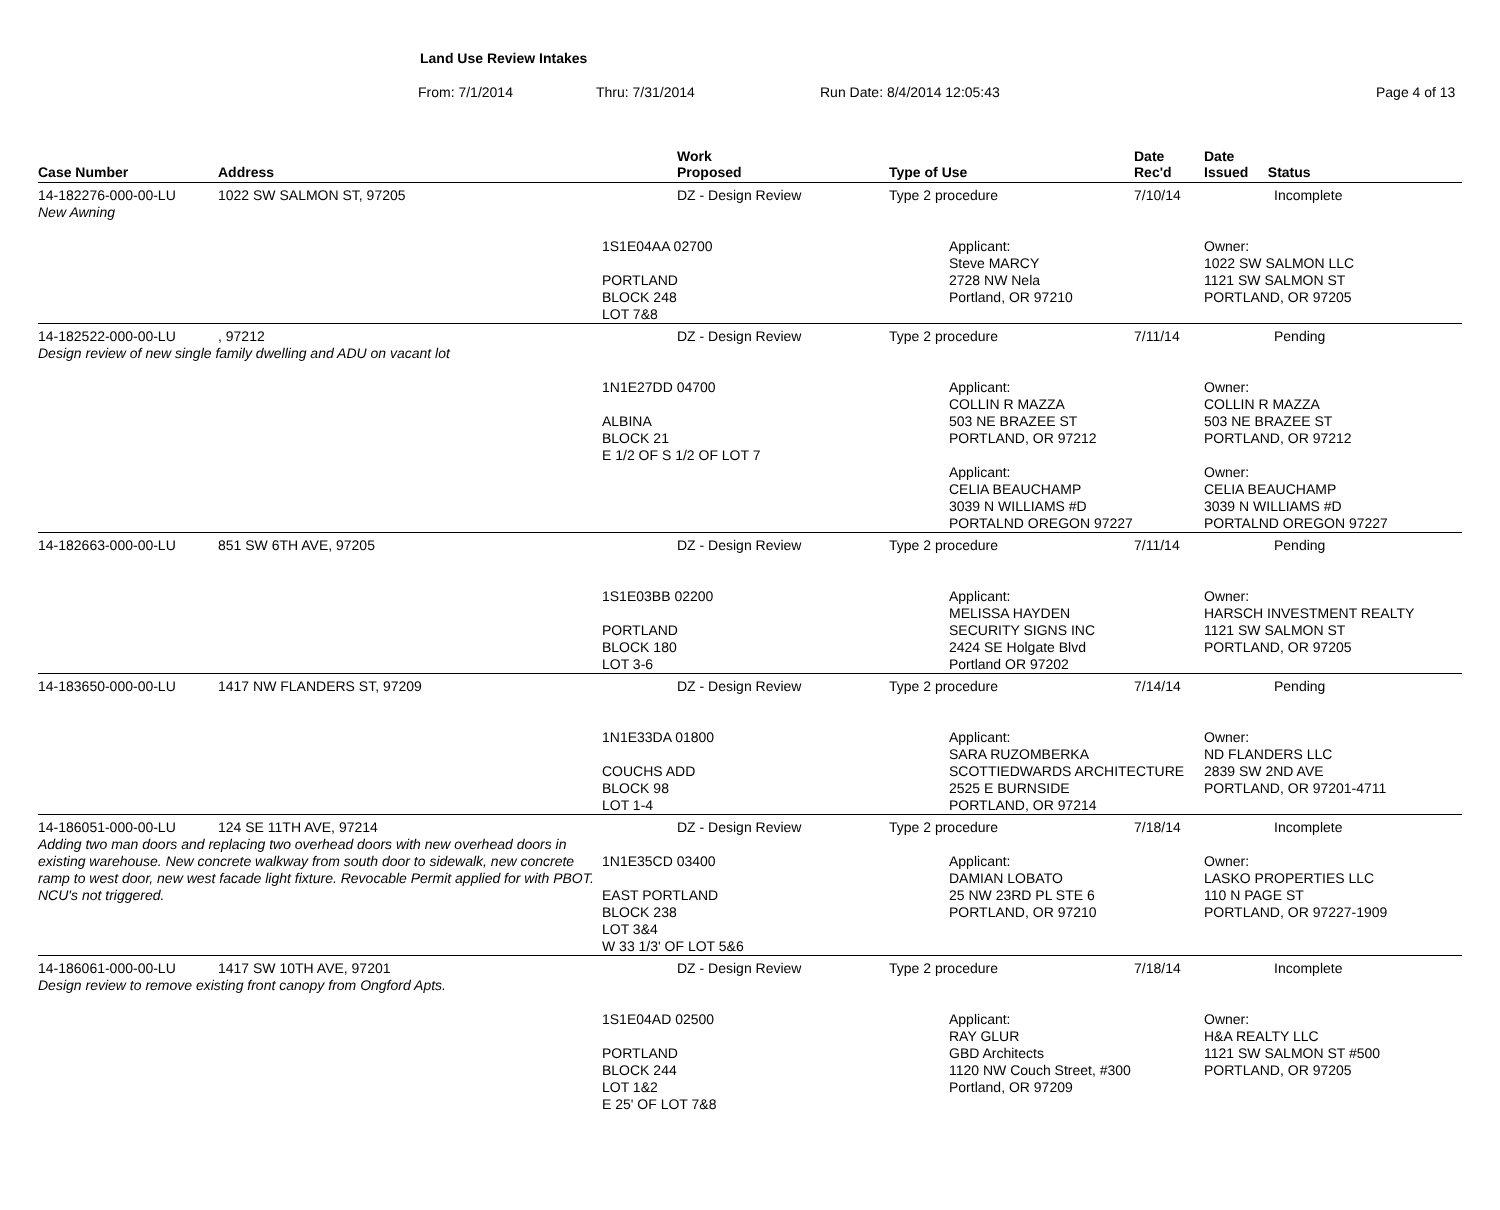Land Use Review Intakes
From: 7/1/2014 Thru: 7/31/2014 Run Date: 8/4/2014 12:05:43 Page 4 of 13
| Case Number | Address | Work Proposed | Type of Use | | Date Rec'd | Date Issued Status |
| --- | --- | --- | --- | --- | --- | --- |
| 14-182276-000-00-LU | 1022 SW SALMON ST, 97205 | DZ - Design Review | Type 2 procedure | | 7/10/14 | Incomplete |
| New Awning | | | | | | |
| | | 1S1E04AA 02700 PORTLAND BLOCK 248 LOT 7&8 | | Applicant: Steve MARCY 2728 NW Nela Portland, OR 97210 | | Owner: 1022 SW SALMON LLC 1121 SW SALMON ST PORTLAND, OR 97205 |
| 14-182522-000-00-LU | , 97212 | DZ - Design Review | Type 2 procedure | | 7/11/14 | Pending |
| Design review of new single family dwelling and ADU on vacant lot | | | | | | |
| | | 1N1E27DD 04700 ALBINA BLOCK 21 E 1/2 OF S 1/2 OF LOT 7 | | Applicant: COLLIN R MAZZA 503 NE BRAZEE ST PORTLAND, OR 97212 Applicant: CELIA BEAUCHAMP 3039 N WILLIAMS #D PORTALND OREGON 97227 | | Owner: COLLIN R MAZZA 503 NE BRAZEE ST PORTLAND, OR 97212 Owner: CELIA BEAUCHAMP 3039 N WILLIAMS #D PORTALND OREGON 97227 |
| 14-182663-000-00-LU | 851 SW 6TH AVE, 97205 | DZ - Design Review | Type 2 procedure | | 7/11/14 | Pending |
| | | 1S1E03BB 02200 PORTLAND BLOCK 180 LOT 3-6 | | Applicant: MELISSA HAYDEN SECURITY SIGNS INC 2424 SE Holgate Blvd Portland OR 97202 | | Owner: HARSCH INVESTMENT REALTY 1121 SW SALMON ST PORTLAND, OR 97205 |
| 14-183650-000-00-LU | 1417 NW FLANDERS ST, 97209 | DZ - Design Review | Type 2 procedure | | 7/14/14 | Pending |
| | | 1N1E33DA 01800 COUCHS ADD BLOCK 98 LOT 1-4 | | Applicant: SARA RUZOMBERKA SCOTTIEDWARDS ARCHITECTURE 2525 E BURNSIDE PORTLAND, OR 97214 | | Owner: ND FLANDERS LLC 2839 SW 2ND AVE PORTLAND, OR 97201-4711 |
| 14-186051-000-00-LU | 124 SE 11TH AVE, 97214 | DZ - Design Review | Type 2 procedure | | 7/18/14 | Incomplete |
| Adding two man doors and replacing two overhead doors with new overhead doors in existing warehouse. New concrete walkway from south door to sidewalk, new concrete ramp to west door, new west facade light fixture. Revocable Permit applied for with PBOT. NCU's not triggered. | | 1N1E35CD 03400 EAST PORTLAND BLOCK 238 LOT 3&4 W 33 1/3' OF LOT 5&6 | | Applicant: DAMIAN LOBATO 25 NW 23RD PL STE 6 PORTLAND, OR 97210 | | Owner: LASKO PROPERTIES LLC 110 N PAGE ST PORTLAND, OR 97227-1909 |
| 14-186061-000-00-LU | 1417 SW 10TH AVE, 97201 | DZ - Design Review | Type 2 procedure | | 7/18/14 | Incomplete |
| Design review to remove existing front canopy from Ongford Apts. | | | | | | |
| | | 1S1E04AD 02500 PORTLAND BLOCK 244 LOT 1&2 E 25' OF LOT 7&8 | | Applicant: RAY GLUR GBD Architects 1120 NW Couch Street, #300 Portland, OR 97209 | | Owner: H&A REALTY LLC 1121 SW SALMON ST #500 PORTLAND, OR 97205 |